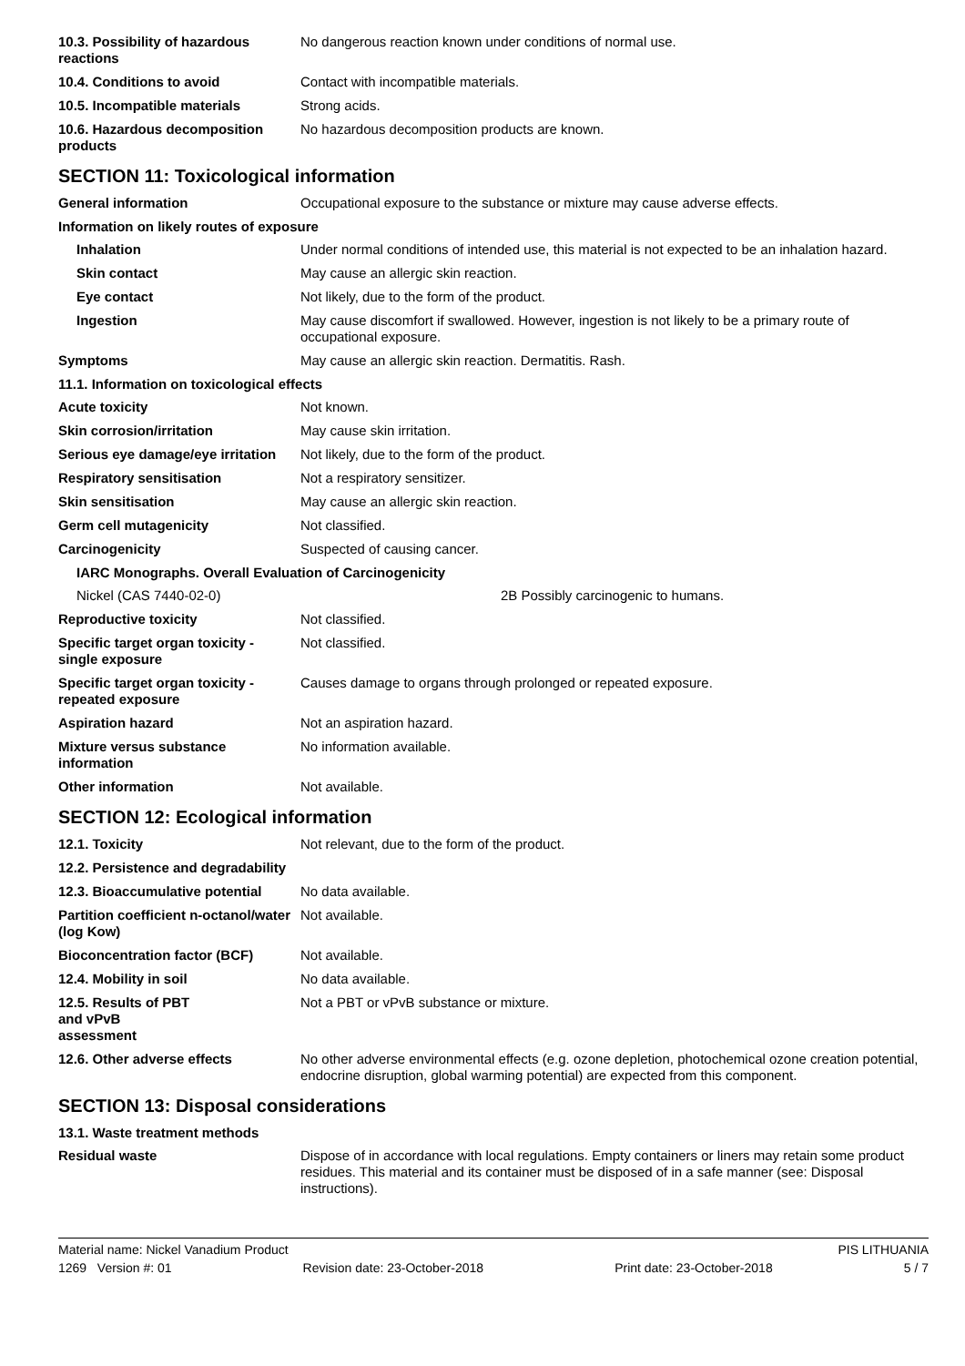| 10.3. Possibility of hazardous reactions | No dangerous reaction known under conditions of normal use. |
| 10.4. Conditions to avoid | Contact with incompatible materials. |
| 10.5. Incompatible materials | Strong acids. |
| 10.6. Hazardous decomposition products | No hazardous decomposition products are known. |
SECTION 11: Toxicological information
| General information | Occupational exposure to the substance or mixture may cause adverse effects. |
| Information on likely routes of exposure | |
| Inhalation | Under normal conditions of intended use, this material is not expected to be an inhalation hazard. |
| Skin contact | May cause an allergic skin reaction. |
| Eye contact | Not likely, due to the form of the product. |
| Ingestion | May cause discomfort if swallowed. However, ingestion is not likely to be a primary route of occupational exposure. |
| Symptoms | May cause an allergic skin reaction. Dermatitis. Rash. |
| 11.1. Information on toxicological effects | |
| Acute toxicity | Not known. |
| Skin corrosion/irritation | May cause skin irritation. |
| Serious eye damage/eye irritation | Not likely, due to the form of the product. |
| Respiratory sensitisation | Not a respiratory sensitizer. |
| Skin sensitisation | May cause an allergic skin reaction. |
| Germ cell mutagenicity | Not classified. |
| Carcinogenicity | Suspected of causing cancer. |
| IARC Monographs. Overall Evaluation of Carcinogenicity | |
| Nickel (CAS 7440-02-0) | 2B Possibly carcinogenic to humans. |
| Reproductive toxicity | Not classified. |
| Specific target organ toxicity - single exposure | Not classified. |
| Specific target organ toxicity - repeated exposure | Causes damage to organs through prolonged or repeated exposure. |
| Aspiration hazard | Not an aspiration hazard. |
| Mixture versus substance information | No information available. |
| Other information | Not available. |
SECTION 12: Ecological information
| 12.1. Toxicity | Not relevant, due to the form of the product. |
| 12.2. Persistence and degradability | |
| 12.3. Bioaccumulative potential | No data available. |
| Partition coefficient n-octanol/water (log Kow) | Not available. |
| Bioconcentration factor (BCF) | Not available. |
| 12.4. Mobility in soil | No data available. |
| 12.5. Results of PBT and vPvB assessment | Not a PBT or vPvB substance or mixture. |
| 12.6. Other adverse effects | No other adverse environmental effects (e.g. ozone depletion, photochemical ozone creation potential, endocrine disruption, global warming potential) are expected from this component. |
SECTION 13: Disposal considerations
| 13.1. Waste treatment methods | |
| Residual waste | Dispose of in accordance with local regulations. Empty containers or liners may retain some product residues. This material and its container must be disposed of in a safe manner (see: Disposal instructions). |
Material name: Nickel Vanadium Product PIS LITHUANIA
1269 Version #: 01 Revision date: 23-October-2018 Print date: 23-October-2018 5 / 7